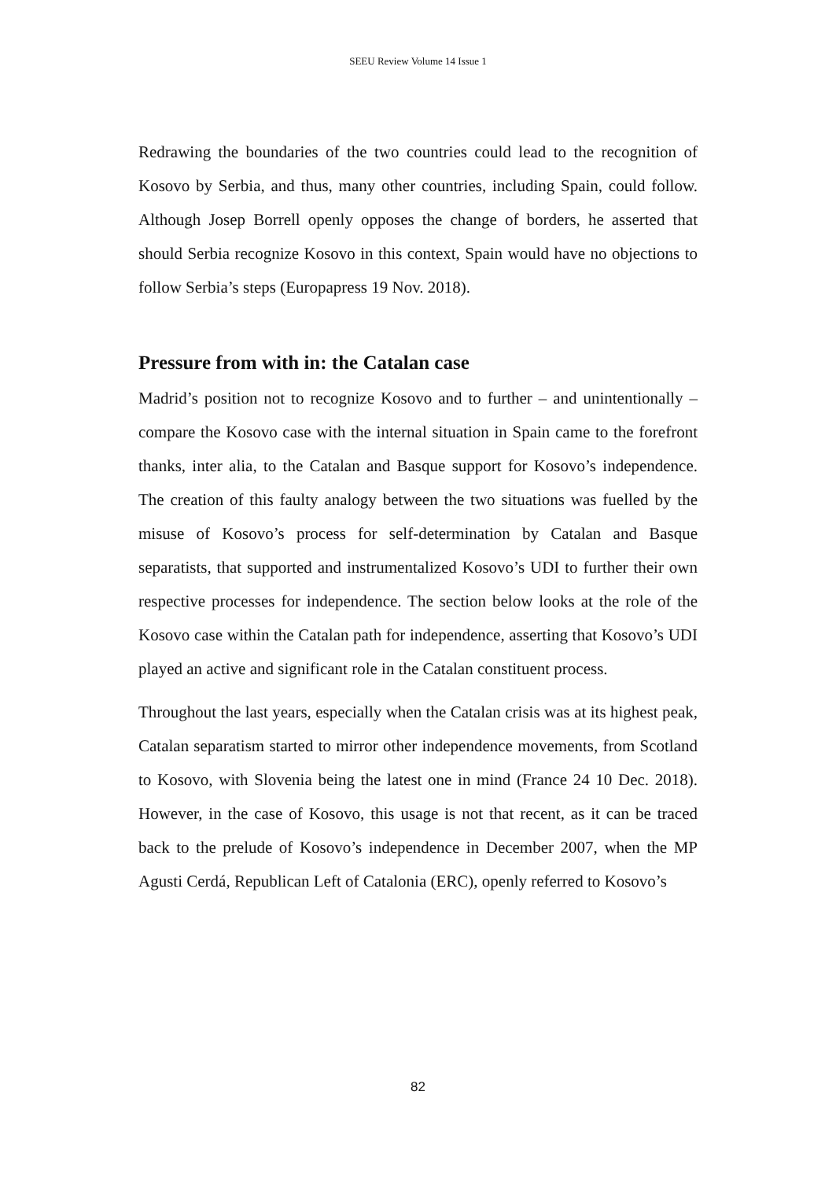SEEU Review Volume 14 Issue 1
Redrawing the boundaries of the two countries could lead to the recognition of Kosovo by Serbia, and thus, many other countries, including Spain, could follow. Although Josep Borrell openly opposes the change of borders, he asserted that should Serbia recognize Kosovo in this context, Spain would have no objections to follow Serbia’s steps (Europapress 19 Nov. 2018).
Pressure from with in: the Catalan case
Madrid’s position not to recognize Kosovo and to further – and unintentionally – compare the Kosovo case with the internal situation in Spain came to the forefront thanks, inter alia, to the Catalan and Basque support for Kosovo’s independence. The creation of this faulty analogy between the two situations was fuelled by the misuse of Kosovo’s process for self-determination by Catalan and Basque separatists, that supported and instrumentalized Kosovo’s UDI to further their own respective processes for independence. The section below looks at the role of the Kosovo case within the Catalan path for independence, asserting that Kosovo’s UDI played an active and significant role in the Catalan constituent process.
Throughout the last years, especially when the Catalan crisis was at its highest peak, Catalan separatism started to mirror other independence movements, from Scotland to Kosovo, with Slovenia being the latest one in mind (France 24 10 Dec. 2018). However, in the case of Kosovo, this usage is not that recent, as it can be traced back to the prelude of Kosovo’s independence in December 2007, when the MP Agusti Cerdá, Republican Left of Catalonia (ERC), openly referred to Kosovo’s
82